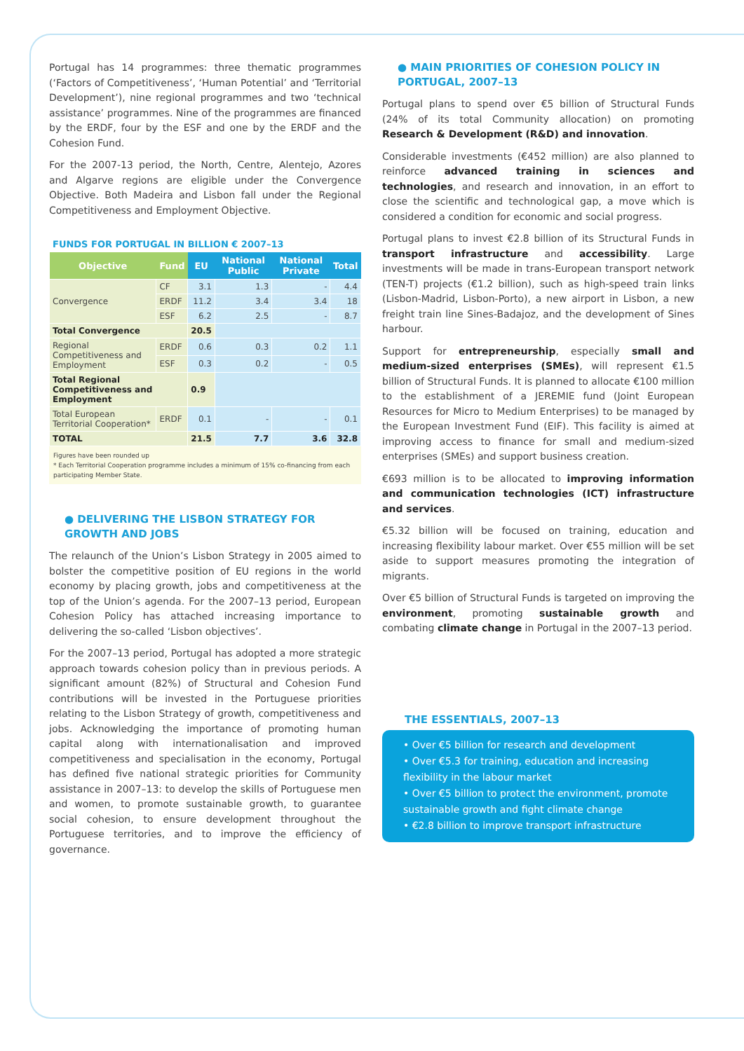Portugal has 14 programmes: three thematic programmes (‘Factors of Competitiveness’, ‘Human Potential’ and ‘Territorial Development’), nine regional programmes and two ‘technical assistance’ programmes. Nine of the programmes are financed by the ERDF, four by the ESF and one by the ERDF and the Cohesion Fund.
For the 2007-13 period, the North, Centre, Alentejo, Azores and Algarve regions are eligible under the Convergence Objective. Both Madeira and Lisbon fall under the Regional Competitiveness and Employment Objective.
FUNDS FOR PORTUGAL IN BILLION € 2007–13
| Objective | Fund | EU | National Public | National Private | Total |
| --- | --- | --- | --- | --- | --- |
| Convergence | CF | 3.1 | 1.3 | - | 4.4 |
| | ERDF | 11.2 | 3.4 | 3.4 | 18 |
| | ESF | 6.2 | 2.5 | - | 8.7 |
| Total Convergence | | 20.5 | | | |
| Regional Competitiveness and Employment | ERDF | 0.6 | 0.3 | 0.2 | 1.1 |
| | ESF | 0.3 | 0.2 | - | 0.5 |
| Total Regional Competitiveness and Employment | | 0.9 | | | |
| Total European Territorial Cooperation* | ERDF | 0.1 | - | - | 0.1 |
| TOTAL | | 21.5 | 7.7 | 3.6 | 32.8 |
Figures have been rounded up
* Each Territorial Cooperation programme includes a minimum of 15% co-financing from each participating Member State.
● DELIVERING THE LISBON STRATEGY FOR GROWTH AND JOBS
The relaunch of the Union’s Lisbon Strategy in 2005 aimed to bolster the competitive position of EU regions in the world economy by placing growth, jobs and competitiveness at the top of the Union’s agenda. For the 2007–13 period, European Cohesion Policy has attached increasing importance to delivering the so-called ‘Lisbon objectives’.
For the 2007–13 period, Portugal has adopted a more strategic approach towards cohesion policy than in previous periods. A significant amount (82%) of Structural and Cohesion Fund contributions will be invested in the Portuguese priorities relating to the Lisbon Strategy of growth, competitiveness and jobs. Acknowledging the importance of promoting human capital along with internationalisation and improved competitiveness and specialisation in the economy, Portugal has defined five national strategic priorities for Community assistance in 2007–13: to develop the skills of Portuguese men and women, to promote sustainable growth, to guarantee social cohesion, to ensure development throughout the Portuguese territories, and to improve the efficiency of governance.
● MAIN PRIORITIES OF COHESION POLICY IN PORTUGAL, 2007–13
Portugal plans to spend over €5 billion of Structural Funds (24% of its total Community allocation) on promoting Research & Development (R&D) and innovation.
Considerable investments (€452 million) are also planned to reinforce advanced training in sciences and technologies, and research and innovation, in an effort to close the scientific and technological gap, a move which is considered a condition for economic and social progress.
Portugal plans to invest €2.8 billion of its Structural Funds in transport infrastructure and accessibility. Large investments will be made in trans-European transport network (TEN-T) projects (€1.2 billion), such as high-speed train links (Lisbon-Madrid, Lisbon-Porto), a new airport in Lisbon, a new freight train line Sines-Badajoz, and the development of Sines harbour.
Support for entrepreneurship, especially small and medium-sized enterprises (SMEs), will represent €1.5 billion of Structural Funds. It is planned to allocate €100 million to the establishment of a JEREMIE fund (Joint European Resources for Micro to Medium Enterprises) to be managed by the European Investment Fund (EIF). This facility is aimed at improving access to finance for small and medium-sized enterprises (SMEs) and support business creation.
€693 million is to be allocated to improving information and communication technologies (ICT) infrastructure and services.
€5.32 billion will be focused on training, education and increasing flexibility labour market. Over €55 million will be set aside to support measures promoting the integration of migrants.
Over €5 billion of Structural Funds is targeted on improving the environment, promoting sustainable growth and combating climate change in Portugal in the 2007–13 period.
THE ESSENTIALS, 2007–13
• Over €5 billion for research and development
• Over €5.3 for training, education and increasing flexibility in the labour market
• Over €5 billion to protect the environment, promote sustainable growth and fight climate change
• €2.8 billion to improve transport infrastructure